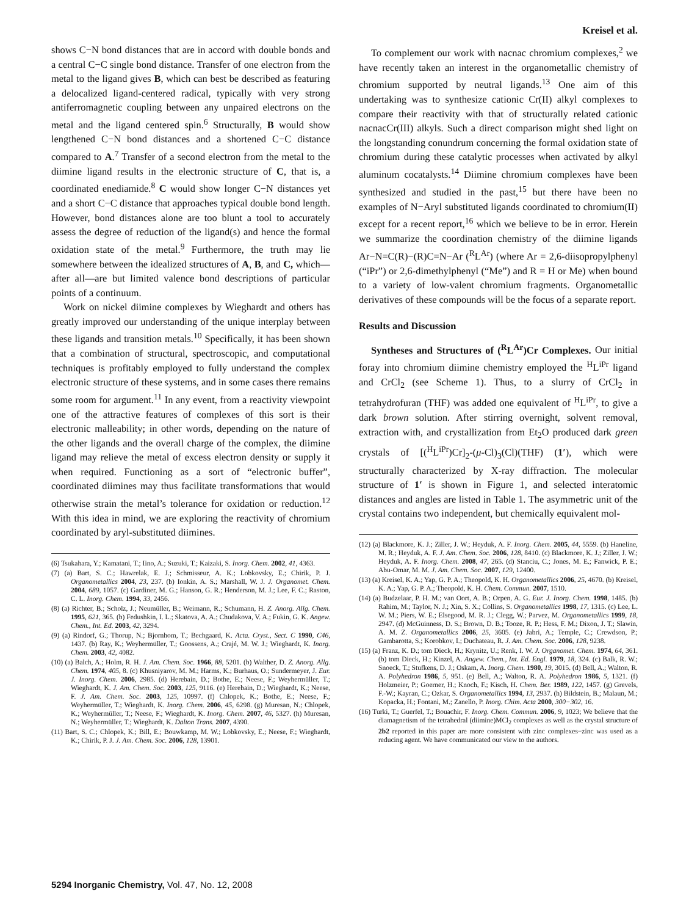Kreisel et al.
shows C−N bond distances that are in accord with double bonds and a central C−C single bond distance. Transfer of one electron from the metal to the ligand gives B, which can best be described as featuring a delocalized ligand-centered radical, typically with very strong antiferromagnetic coupling between any unpaired electrons on the metal and the ligand centered spin.<sup>6</sup> Structurally, B would show lengthened C−N bond distances and a shortened C−C distance compared to A.<sup>7</sup> Transfer of a second electron from the metal to the diimine ligand results in the electronic structure of C, that is, a coordinated enediamide.<sup>8</sup> C would show longer C−N distances yet and a short C−C distance that approaches typical double bond length. However, bond distances alone are too blunt a tool to accurately assess the degree of reduction of the ligand(s) and hence the formal oxidation state of the metal.<sup>9</sup> Furthermore, the truth may lie somewhere between the idealized structures of A, B, and C, which—after all—are but limited valence bond descriptions of particular points of a continuum.
Work on nickel diimine complexes by Wieghardt and others has greatly improved our understanding of the unique interplay between these ligands and transition metals.<sup>10</sup> Specifically, it has been shown that a combination of structural, spectroscopic, and computational techniques is profitably employed to fully understand the complex electronic structure of these systems, and in some cases there remains some room for argument.<sup>11</sup> In any event, from a reactivity viewpoint one of the attractive features of complexes of this sort is their electronic malleability; in other words, depending on the nature of the other ligands and the overall charge of the complex, the diimine ligand may relieve the metal of excess electron density or supply it when required. Functioning as a sort of “electronic buffer”, coordinated diimines may thus facilitate transformations that would otherwise strain the metal’s tolerance for oxidation or reduction.<sup>12</sup> With this idea in mind, we are exploring the reactivity of chromium coordinated by aryl-substituted diimines.
(6) Tsukahara, Y.; Kamatani, T.; Iino, A.; Suzuki, T.; Kaizaki, S. Inorg. Chem. 2002, 41, 4363.
(7) (a) Bart, S. C.; Hawrelak, E. J.; Schmisseur, A. K.; Lobkovsky, E.; Chirik, P. J. Organometallics 2004, 23, 237. (b) Ionkin, A. S.; Marshall, W. J. J. Organomet. Chem. 2004, 689, 1057. (c) Gardiner, M. G.; Hanson, G. R.; Henderson, M. J.; Lee, F. C.; Raston, C. L. Inorg. Chem. 1994, 33, 2456.
(8) (a) Richter, B.; Scholz, J.; Neumüller, B.; Weimann, R.; Schumann, H. Z. Anorg. Allg. Chem. 1995, 621, 365. (b) Fedushkin, I. L.; Skatova, A. A.; Chudakova, V. A.; Fukin, G. K. Angew. Chem., Int. Ed. 2003, 42, 3294.
(9) (a) Rindorf, G.; Thorup, N.; Bjornhom, T.; Bechgaard, K. Acta. Cryst., Sect. C 1990, C46, 1437. (b) Ray, K.; Weyhermüller, T.; Goossens, A.; Crajé, M. W. J.; Wieghardt, K. Inorg. Chem. 2003, 42, 4082.
(10) (a) Balch, A.; Holm, R. H. J. Am. Chem. Soc. 1966, 88, 5201. (b) Walther, D. Z. Anorg. Allg. Chem. 1974, 405, 8. (c) Khusniyarov, M. M.; Harms, K.; Burhaus, O.; Sundermeyer, J. Eur. J. Inorg. Chem. 2006, 2985. (d) Herebain, D.; Bothe, E.; Neese, F.; Weyhermüller, T.; Wieghardt, K. J. Am. Chem. Soc. 2003, 125, 9116. (e) Herebain, D.; Wieghardt, K.; Neese, F. J. Am. Chem. Soc. 2003, 125, 10997. (f) Chlopek, K.; Bothe, E.; Neese, F.; Weyhermüller, T.; Wieghardt, K. Inorg. Chem. 2006, 45, 6298. (g) Muresan, N.; Chlopek, K.; Weyhermüller, T.; Neese, F.; Wieghardt, K. Inorg. Chem. 2007, 46, 5327. (h) Muresan, N.; Weyhermüller, T.; Wieghardt, K. Dalton Trans. 2007, 4390.
(11) Bart, S. C.; Chlopek, K.; Bill, E.; Bouwkamp, M. W.; Lobkovsky, E.; Neese, F.; Wieghardt, K.; Chirik, P. J. J. Am. Chem. Soc. 2006, 128, 13901.
To complement our work with nacnac chromium complexes,<sup>2</sup> we have recently taken an interest in the organometallic chemistry of chromium supported by neutral ligands.<sup>13</sup> One aim of this undertaking was to synthesize cationic Cr(II) alkyl complexes to compare their reactivity with that of structurally related cationic nacnacCr(III) alkyls. Such a direct comparison might shed light on the longstanding conundrum concerning the formal oxidation state of chromium during these catalytic processes when activated by alkyl aluminum cocatalysts.<sup>14</sup> Diimine chromium complexes have been synthesized and studied in the past,<sup>15</sup> but there have been no examples of N−Aryl substituted ligands coordinated to chromium(II) except for a recent report,<sup>16</sup> which we believe to be in error. Herein we summarize the coordination chemistry of the diimine ligands Ar−N=C(R)−(R)C=N−Ar (<sup>R</sup>L<sup>Ar</sup>) (where Ar = 2,6-diisopropylphenyl (“iPr”) or 2,6-dimethylphenyl (“Me”) and R = H or Me) when bound to a variety of low-valent chromium fragments. Organometallic derivatives of these compounds will be the focus of a separate report.
Results and Discussion
Syntheses and Structures of (<sup>R</sup>L<sup>Ar</sup>)Cr Complexes. Our initial foray into chromium diimine chemistry employed the <sup>H</sup>L<sup>iPr</sup> ligand and CrCl<sub>2</sub> (see Scheme 1). Thus, to a slurry of CrCl<sub>2</sub> in tetrahydrofuran (THF) was added one equivalent of <sup>H</sup>L<sup>iPr</sup>, to give a dark brown solution. After stirring overnight, solvent removal, extraction with, and crystallization from Et<sub>2</sub>O produced dark green crystals of [(<sup>H</sup>L<sup>iPr</sup>)Cr]<sub>2</sub>-(μ-Cl)<sub>3</sub>(Cl)(THF) (1′), which were structurally characterized by X-ray diffraction. The molecular structure of 1′ is shown in Figure 1, and selected interatomic distances and angles are listed in Table 1. The asymmetric unit of the crystal contains two independent, but chemically equivalent mol-
(12) (a) Blackmore, K. J.; Ziller, J. W.; Heyduk, A. F. Inorg. Chem. 2005, 44, 5559. (b) Haneline, M. R.; Heyduk, A. F. J. Am. Chem. Soc. 2006, 128, 8410. (c) Blackmore, K. J.; Ziller, J. W.; Heyduk, A. F. Inorg. Chem. 2008, 47, 265. (d) Stanciu, C.; Jones, M. E.; Fanwick, P. E.; Abu-Omar, M. M. J. Am. Chem. Soc. 2007, 129, 12400.
(13) (a) Kreisel, K. A.; Yap, G. P. A.; Theopold, K. H. Organometallics 2006, 25, 4670. (b) Kreisel, K. A.; Yap, G. P. A.; Theopold, K. H. Chem. Commun. 2007, 1510.
(14) (a) Budzelaar, P. H. M.; van Oort, A. B.; Orpen, A. G. Eur. J. Inorg. Chem. 1998, 1485. (b) Rahim, M.; Taylor, N. J.; Xin, S. X.; Collins, S. Organometallics 1998, 17, 1315. (c) Lee, L. W. M.; Piers, W. E.; Elsegood, M. R. J.; Clegg, W.; Parvez, M. Organometallics 1999, 18, 2947. (d) McGuinness, D. S.; Brown, D. B.; Tooze, R. P.; Hess, F. M.; Dixon, J. T.; Slawin, A. M. Z. Organometallics 2006, 25, 3605. (e) Jabri, A.; Temple, C.; Crewdson, P.; Gambarotta, S.; Korobkov, I.; Duchateau, R. J. Am. Chem. Soc. 2006, 128, 9238.
(15) (a) Franz, K. D.; tom Dieck, H.; Krynitz, U.; Renk, I. W. J. Organomet. Chem. 1974, 64, 361. (b) tom Dieck, H.; Kinzel, A. Angew. Chem., Int. Ed. Engl. 1979, 18, 324. (c) Balk, R. W.; Snoeck, T.; Stufkens, D. J.; Oskam, A. Inorg. Chem. 1980, 19, 3015. (d) Bell, A.; Walton, R. A. Polyhedron 1986, 5, 951. (e) Bell, A.; Walton, R. A. Polyhedron 1986, 5, 1321. (f) Holzmeier, P.; Goerner, H.; Knoch, F.; Kisch, H. Chem. Ber. 1989, 122, 1457. (g) Grevels, F.-W.; Kayran, C.; Ozkar, S. Organometallics 1994, 13, 2937. (h) Bildstein, B.; Malaun, M.; Kopacka, H.; Fontani, M.; Zanello, P. Inorg. Chim. Acta 2000, 300−302, 16.
(16) Turki, T.; Guerfel, T.; Bouachir, F. Inorg. Chem. Commun. 2006, 9, 1023; We believe that the diamagnetism of the tetrahedral (diimine)MCl<sub>2</sub> complexes as well as the crystal structure of 2b2 reported in this paper are more consistent with zinc complexes−zinc was used as a reducing agent. We have communicated our view to the authors.
5294 Inorganic Chemistry, Vol. 47, No. 12, 2008